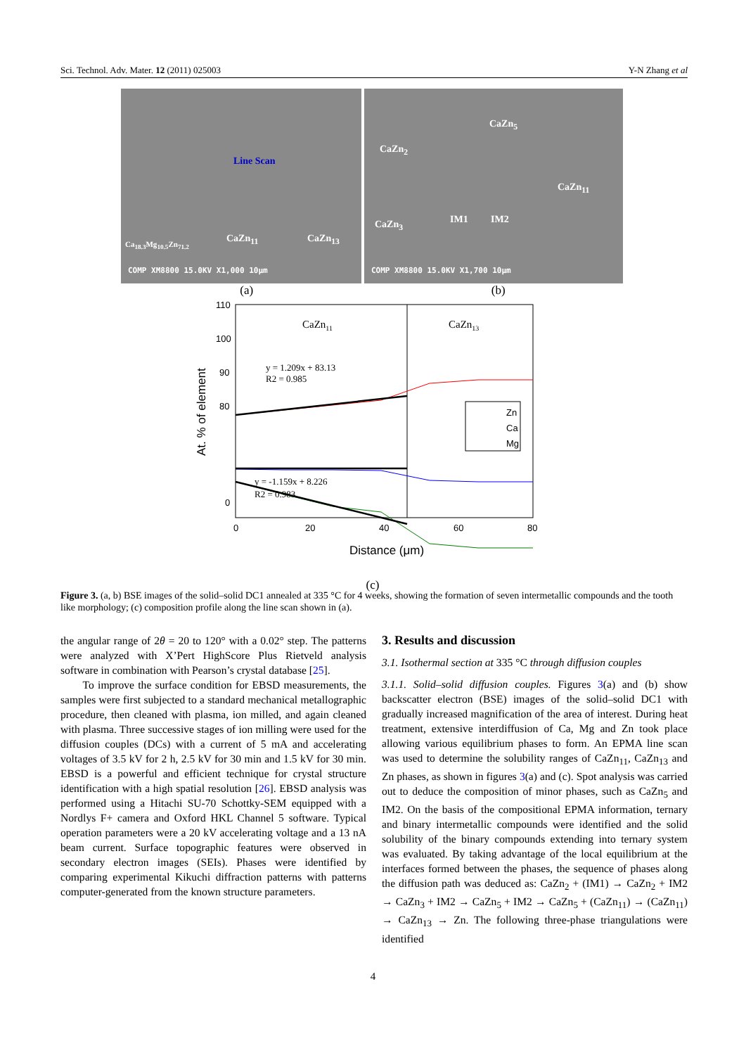Sci. Technol. Adv. Mater. 12 (2011) 025003 Y-N Zhang et al
Line Scan
Ca<sub>18.3</sub>Mg<sub>10.5</sub>Zn<sub>71.2</sub> CaZn<sub>11</sub> CaZn<sub>13</sub>
COMP XM8800 15.0KV X1,000 10μm
CaZn<sub>5</sub>
CaZn<sub>2</sub>
CaZn<sub>11</sub>
IM1 IM2
CaZn<sub>3</sub>
COMP XM8800 15.0KV X1,700 10μm
(a) (b)
110
100
90
80
0
0
20
40
60
80
Distance (μm)
At. % of element
CaZn11
CaZn13
y = 1.209x + 83.13
R2 = 0.985
y = -1.159x + 8.226
R2 = 0.983
Zn
Ca
Mg
(c)
Figure 3. (a, b) BSE images of the solid–solid DC1 annealed at 335 °C for 4 weeks, showing the formation of seven intermetallic compounds and the tooth like morphology; (c) composition profile along the line scan shown in (a).
the angular range of 2θ = 20 to 120° with a 0.02° step. The patterns were analyzed with X’Pert HighScore Plus Rietveld analysis software in combination with Pearson’s crystal database [25].
To improve the surface condition for EBSD measurements, the samples were first subjected to a standard mechanical metallographic procedure, then cleaned with plasma, ion milled, and again cleaned with plasma. Three successive stages of ion milling were used for the diffusion couples (DCs) with a current of 5 mA and accelerating voltages of 3.5 kV for 2 h, 2.5 kV for 30 min and 1.5 kV for 30 min. EBSD is a powerful and efficient technique for crystal structure identification with a high spatial resolution [26]. EBSD analysis was performed using a Hitachi SU-70 Schottky-SEM equipped with a Nordlys F+ camera and Oxford HKL Channel 5 software. Typical operation parameters were a 20 kV accelerating voltage and a 13 nA beam current. Surface topographic features were observed in secondary electron images (SEIs). Phases were identified by comparing experimental Kikuchi diffraction patterns with patterns computer-generated from the known structure parameters.
3. Results and discussion
3.1. Isothermal section at 335 °C through diffusion couples
3.1.1. Solid–solid diffusion couples. Figures 3(a) and (b) show backscatter electron (BSE) images of the solid–solid DC1 with gradually increased magnification of the area of interest. During heat treatment, extensive interdiffusion of Ca, Mg and Zn took place allowing various equilibrium phases to form. An EPMA line scan was used to determine the solubility ranges of CaZn<sub>11</sub>, CaZn<sub>13</sub> and Zn phases, as shown in figures 3(a) and (c). Spot analysis was carried out to deduce the composition of minor phases, such as CaZn<sub>5</sub> and IM2. On the basis of the compositional EPMA information, ternary and binary intermetallic compounds were identified and the solid solubility of the binary compounds extending into ternary system was evaluated. By taking advantage of the local equilibrium at the interfaces formed between the phases, the sequence of phases along the diffusion path was deduced as: CaZn<sub>2</sub> + (IM1) → CaZn<sub>2</sub> + IM2 → CaZn<sub>3</sub> + IM2 → CaZn<sub>5</sub> + IM2 → CaZn<sub>5</sub> + (CaZn<sub>11</sub>) → (CaZn<sub>11</sub>) → CaZn<sub>13</sub> → Zn. The following three-phase triangulations were identified
4